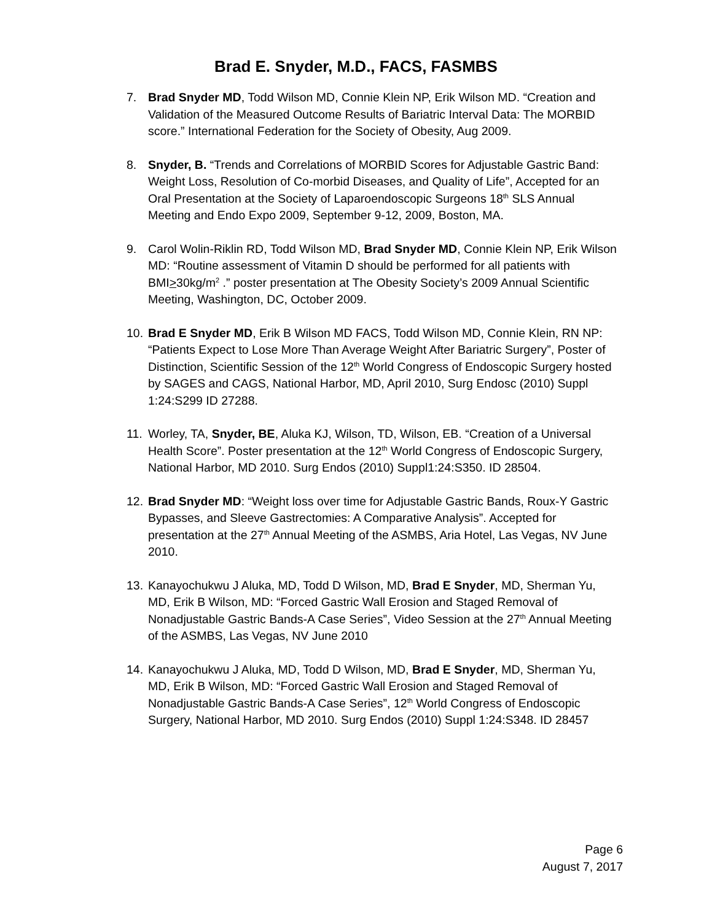Brad E. Snyder, M.D., FACS, FASMBS
7. Brad Snyder MD, Todd Wilson MD, Connie Klein NP, Erik Wilson MD. “Creation and Validation of the Measured Outcome Results of Bariatric Interval Data: The MORBID score.” International Federation for the Society of Obesity, Aug 2009.
8. Snyder, B. “Trends and Correlations of MORBID Scores for Adjustable Gastric Band: Weight Loss, Resolution of Co-morbid Diseases, and Quality of Life”, Accepted for an Oral Presentation at the Society of Laparoendoscopic Surgeons 18<sup>th</sup> SLS Annual Meeting and Endo Expo 2009, September 9-12, 2009, Boston, MA.
9. Carol Wolin-Riklin RD, Todd Wilson MD, Brad Snyder MD, Connie Klein NP, Erik Wilson MD: “Routine assessment of Vitamin D should be performed for all patients with BMI>30kg/m<sup>2</sup> .” poster presentation at The Obesity Society’s 2009 Annual Scientific Meeting, Washington, DC, October 2009.
10. Brad E Snyder MD, Erik B Wilson MD FACS, Todd Wilson MD, Connie Klein, RN NP: “Patients Expect to Lose More Than Average Weight After Bariatric Surgery”, Poster of Distinction, Scientific Session of the 12<sup>th</sup> World Congress of Endoscopic Surgery hosted by SAGES and CAGS, National Harbor, MD, April 2010, Surg Endosc (2010) Suppl 1:24:S299 ID 27288.
11. Worley, TA, Snyder, BE, Aluka KJ, Wilson, TD, Wilson, EB. “Creation of a Universal Health Score”. Poster presentation at the 12<sup>th</sup> World Congress of Endoscopic Surgery, National Harbor, MD 2010. Surg Endos (2010) Suppl1:24:S350. ID 28504.
12. Brad Snyder MD: “Weight loss over time for Adjustable Gastric Bands, Roux-Y Gastric Bypasses, and Sleeve Gastrectomies: A Comparative Analysis”. Accepted for presentation at the 27<sup>th</sup> Annual Meeting of the ASMBS, Aria Hotel, Las Vegas, NV June 2010.
13. Kanayochukwu J Aluka, MD, Todd D Wilson, MD, Brad E Snyder, MD, Sherman Yu, MD, Erik B Wilson, MD: “Forced Gastric Wall Erosion and Staged Removal of Nonadjustable Gastric Bands-A Case Series”, Video Session at the 27<sup>th</sup> Annual Meeting of the ASMBS, Las Vegas, NV June 2010
14. Kanayochukwu J Aluka, MD, Todd D Wilson, MD, Brad E Snyder, MD, Sherman Yu, MD, Erik B Wilson, MD: “Forced Gastric Wall Erosion and Staged Removal of Nonadjustable Gastric Bands-A Case Series”, 12<sup>th</sup> World Congress of Endoscopic Surgery, National Harbor, MD 2010. Surg Endos (2010) Suppl 1:24:S348. ID 28457
Page 6
August 7, 2017